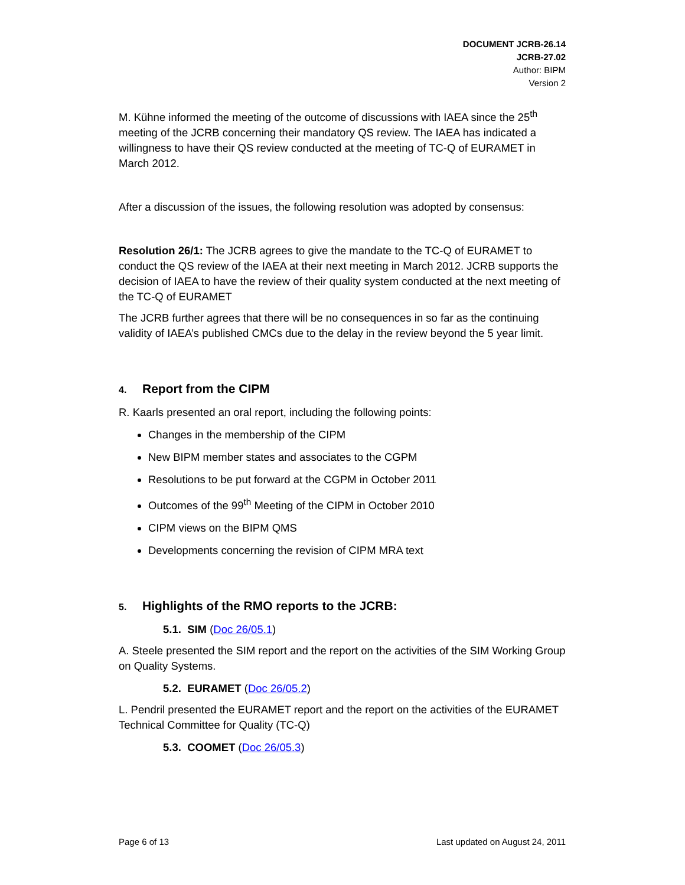DOCUMENT JCRB-26.14
JCRB-27.02
Author: BIPM
Version 2
M. Kühne informed the meeting of the outcome of discussions with IAEA since the 25<sup>th</sup> meeting of the JCRB concerning their mandatory QS review. The IAEA has indicated a willingness to have their QS review conducted at the meeting of TC-Q of EURAMET in March 2012.
After a discussion of the issues, the following resolution was adopted by consensus:
Resolution 26/1: The JCRB agrees to give the mandate to the TC-Q of EURAMET to conduct the QS review of the IAEA at their next meeting in March 2012. JCRB supports the decision of IAEA to have the review of their quality system conducted at the next meeting of the TC-Q of EURAMET
The JCRB further agrees that there will be no consequences in so far as the continuing validity of IAEA’s published CMCs due to the delay in the review beyond the 5 year limit.
4. Report from the CIPM
R. Kaarls presented an oral report, including the following points:
Changes in the membership of the CIPM
New BIPM member states and associates to the CGPM
Resolutions to be put forward at the CGPM in October 2011
Outcomes of the 99<sup>th</sup> Meeting of the CIPM in October 2010
CIPM views on the BIPM QMS
Developments concerning the revision of CIPM MRA text
5. Highlights of the RMO reports to the JCRB:
5.1. SIM (Doc 26/05.1)
A. Steele presented the SIM report and the report on the activities of the SIM Working Group on Quality Systems.
5.2. EURAMET (Doc 26/05.2)
L. Pendril presented the EURAMET report and the report on the activities of the EURAMET Technical Committee for Quality (TC-Q)
5.3. COOMET (Doc 26/05.3)
Page 6 of 13 Last updated on August 24, 2011